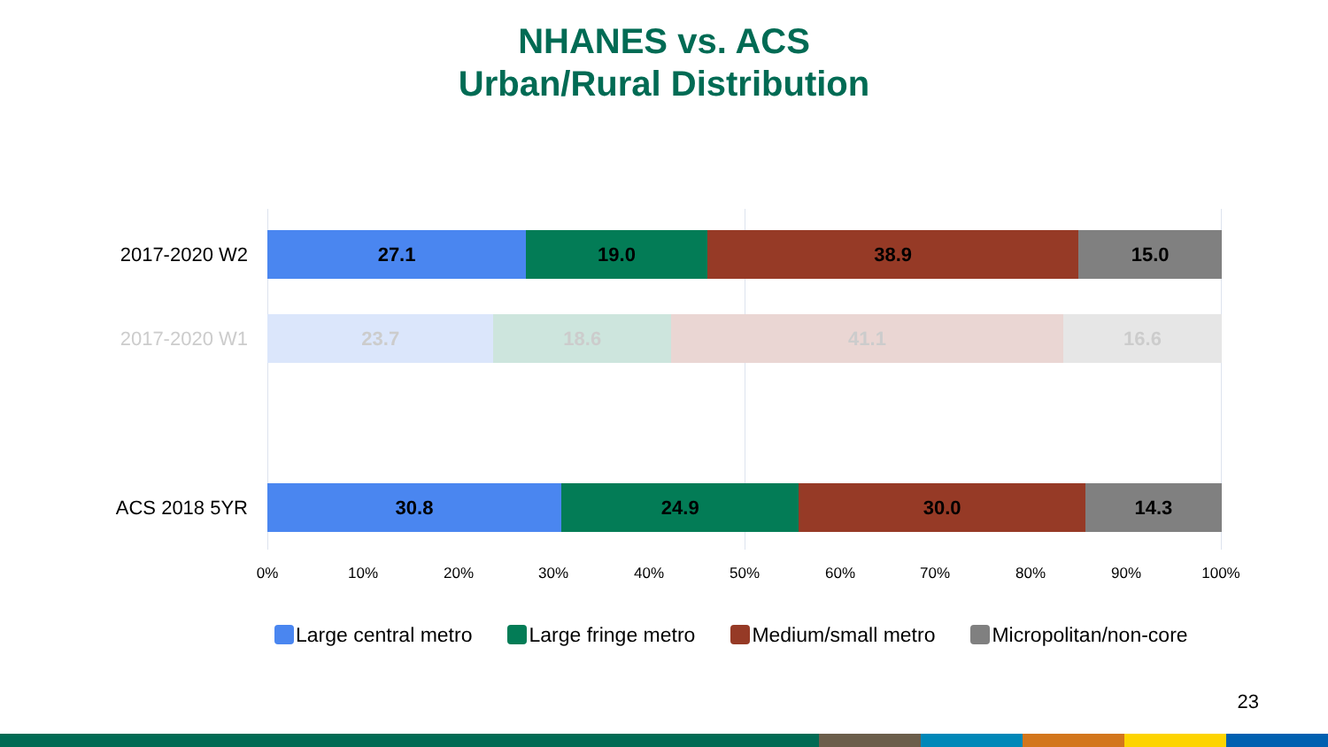NHANES vs. ACS
Urban/Rural Distribution
2017-2020 W2
27.1 19.0 38.9 15.0
2017-2020 W1
23.7 18.6 41.1 16.6
ACS 2018 5YR
30.8 24.9 30.0 14.3
0% 10% 20% 30% 40% 50% 60% 70% 80% 90% 100%
Large central metro Large fringe metro Medium/small metro Micropolitan/non-core
23